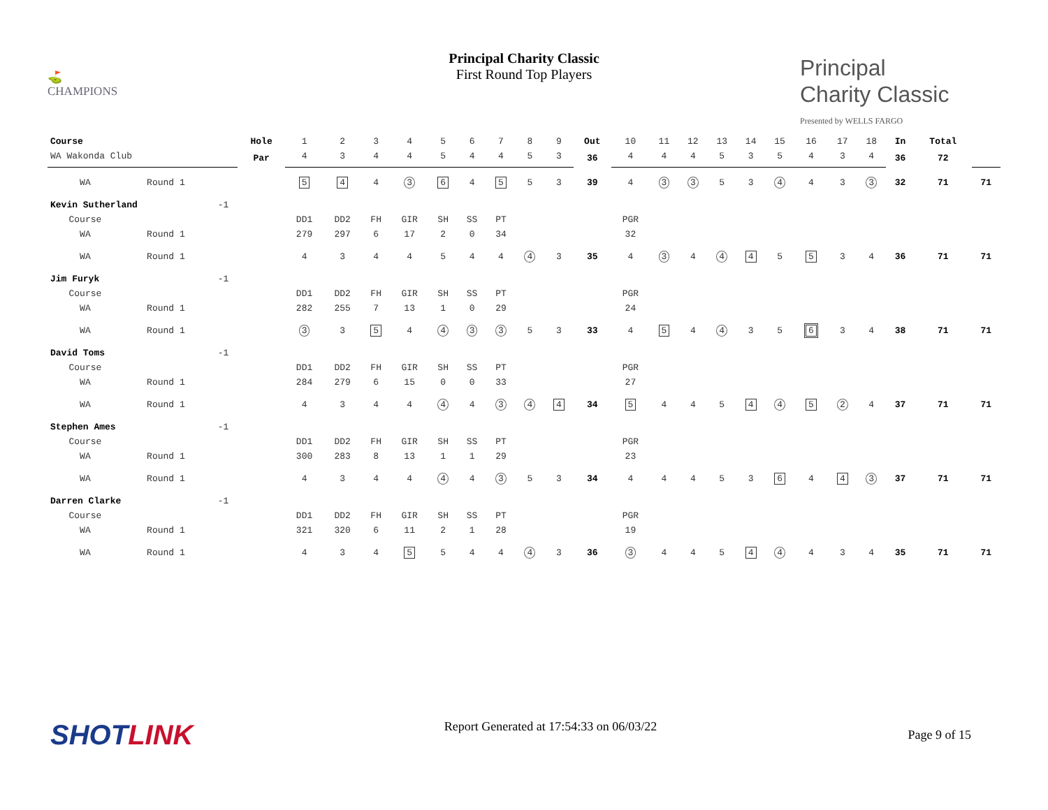⛳
CHAMPIONS
Principal Charity Classic
First Round Top Players
Principal
Charity Classic
Presented by WELLS FARGO
| Course | | | Hole | 1 | 2 | 3 | 4 | 5 | 6 | 7 | 8 | 9 | Out | 10 | 11 | 12 | 13 | 14 | 15 | 16 | 17 | 18 | In | Total | |
| WA Wakonda Club | | | Par | 4 | 3 | 4 | 4 | 5 | 4 | 4 | 5 | 3 | 36 | 4 | 4 | 4 | 5 | 3 | 5 | 4 | 3 | 4 | 36 | 72 | |
| WA | Round 1 | | | 5 | 4 | 4 | 3 | 6 | 4 | 5 | 5 | 3 | 39 | 4 | 3 | 3 | 5 | 3 | 4 | 4 | 3 | 3 | 32 | 71 | 71 |
| Kevin Sutherland | | -1 | | | | | | | | | | | | | | | | | | | | | | | |
| Course | | | | DD1 | DD2 | FH | GIR | SH | SS | PT | | | | PGR | | | | | | | | | | | |
| WA | Round 1 | | | 279 | 297 | 6 | 17 | 2 | 0 | 34 | | | | 32 | | | | | | | | | | | |
| WA | Round 1 | | | 4 | 3 | 4 | 4 | 5 | 4 | 4 | 4 | 3 | 35 | 4 | 3 | 4 | 4 | 4 | 5 | 5 | 3 | 4 | 36 | 71 | 71 |
| Jim Furyk | | -1 | | | | | | | | | | | | | | | | | | | | | | | |
| Course | | | | DD1 | DD2 | FH | GIR | SH | SS | PT | | | | PGR | | | | | | | | | | | |
| WA | Round 1 | | | 282 | 255 | 7 | 13 | 1 | 0 | 29 | | | | 24 | | | | | | | | | | | |
| WA | Round 1 | | | 3 | 3 | 5 | 4 | 4 | 3 | 3 | 5 | 3 | 33 | 4 | 5 | 4 | 4 | 3 | 5 | 6 | 3 | 4 | 38 | 71 | 71 |
| David Toms | | -1 | | | | | | | | | | | | | | | | | | | | | | | |
| Course | | | | DD1 | DD2 | FH | GIR | SH | SS | PT | | | | PGR | | | | | | | | | | | |
| WA | Round 1 | | | 284 | 279 | 6 | 15 | 0 | 0 | 33 | | | | 27 | | | | | | | | | | | |
| WA | Round 1 | | | 4 | 3 | 4 | 4 | 4 | 4 | 3 | 4 | 4 | 34 | 5 | 4 | 4 | 5 | 4 | 4 | 5 | 2 | 4 | 37 | 71 | 71 |
| Stephen Ames | | -1 | | | | | | | | | | | | | | | | | | | | | | | |
| Course | | | | DD1 | DD2 | FH | GIR | SH | SS | PT | | | | PGR | | | | | | | | | | | |
| WA | Round 1 | | | 300 | 283 | 8 | 13 | 1 | 1 | 29 | | | | 23 | | | | | | | | | | | |
| WA | Round 1 | | | 4 | 3 | 4 | 4 | 4 | 4 | 3 | 5 | 3 | 34 | 4 | 4 | 4 | 5 | 3 | 6 | 4 | 4 | 3 | 37 | 71 | 71 |
| Darren Clarke | | -1 | | | | | | | | | | | | | | | | | | | | | | | |
| Course | | | | DD1 | DD2 | FH | GIR | SH | SS | PT | | | | PGR | | | | | | | | | | | |
| WA | Round 1 | | | 321 | 320 | 6 | 11 | 2 | 1 | 28 | | | | 19 | | | | | | | | | | | |
| WA | Round 1 | | | 4 | 3 | 4 | 5 | 5 | 4 | 4 | 4 | 3 | 36 | 3 | 4 | 4 | 5 | 4 | 4 | 4 | 3 | 4 | 35 | 71 | 71 |
SHOTLINK Report Generated at 17:54:33 on 06/03/22 Page 9 of 15